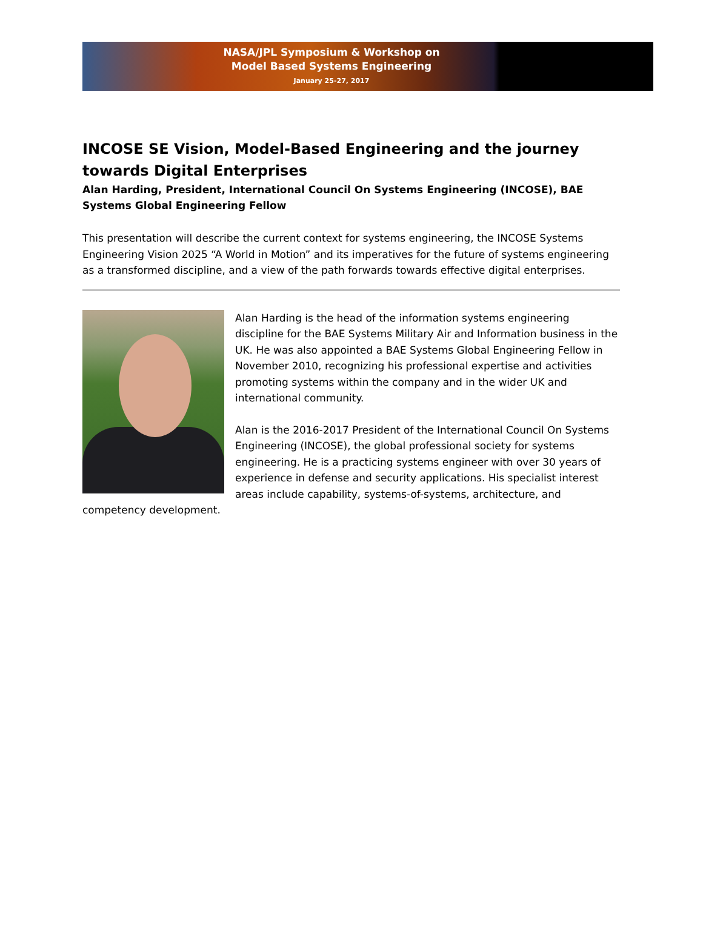NASA/JPL Symposium & Workshop on
Model Based Systems Engineering
January 25-27, 2017
INCOSE SE Vision, Model-Based Engineering and the journey towards Digital Enterprises
Alan Harding, President, International Council On Systems Engineering (INCOSE), BAE Systems Global Engineering Fellow
This presentation will describe the current context for systems engineering, the INCOSE Systems Engineering Vision 2025 “A World in Motion” and its imperatives for the future of systems engineering as a transformed discipline, and a view of the path forwards towards effective digital enterprises.
Alan Harding is the head of the information systems engineering discipline for the BAE Systems Military Air and Information business in the UK. He was also appointed a BAE Systems Global Engineering Fellow in November 2010, recognizing his professional expertise and activities promoting systems within the company and in the wider UK and international community.
Alan is the 2016-2017 President of the International Council On Systems Engineering (INCOSE), the global professional society for systems engineering. He is a practicing systems engineer with over 30 years of experience in defense and security applications. His specialist interest areas include capability, systems-of-systems, architecture, and competency development.